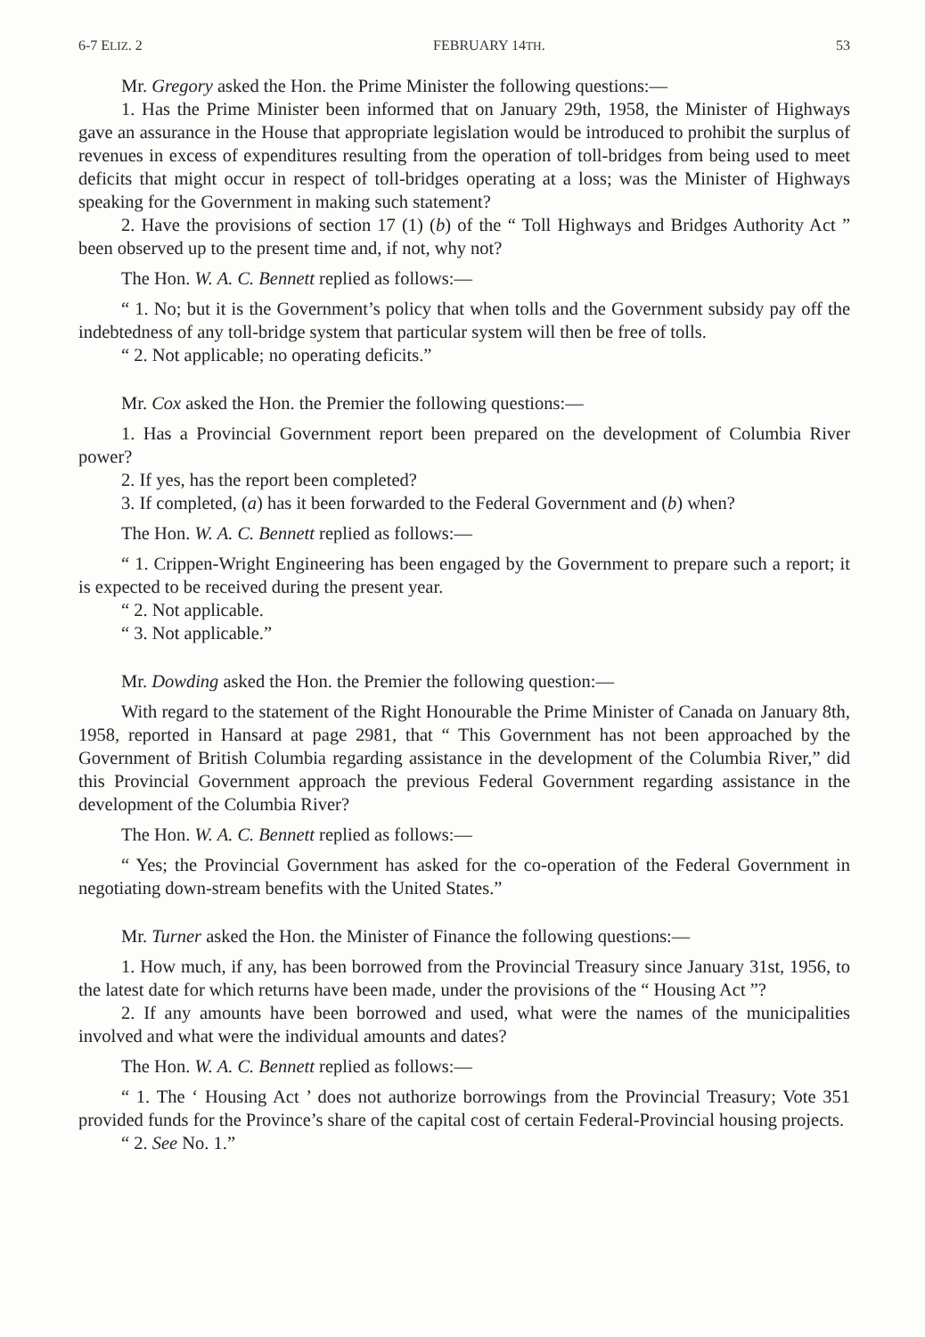6-7 ELIZ. 2 FEBRUARY 14TH. 53
Mr. Gregory asked the Hon. the Prime Minister the following questions:—
1. Has the Prime Minister been informed that on January 29th, 1958, the Minister of Highways gave an assurance in the House that appropriate legislation would be introduced to prohibit the surplus of revenues in excess of expenditures resulting from the operation of toll-bridges from being used to meet deficits that might occur in respect of toll-bridges operating at a loss; was the Minister of Highways speaking for the Government in making such statement?
2. Have the provisions of section 17 (1) (b) of the “ Toll Highways and Bridges Authority Act ” been observed up to the present time and, if not, why not?
The Hon. W. A. C. Bennett replied as follows:—
“ 1. No; but it is the Government’s policy that when tolls and the Government subsidy pay off the indebtedness of any toll-bridge system that particular system will then be free of tolls.
“ 2. Not applicable; no operating deficits.”
Mr. Cox asked the Hon. the Premier the following questions:—
1. Has a Provincial Government report been prepared on the development of Columbia River power?
2. If yes, has the report been completed?
3. If completed, (a) has it been forwarded to the Federal Government and (b) when?
The Hon. W. A. C. Bennett replied as follows:—
“ 1. Crippen-Wright Engineering has been engaged by the Government to prepare such a report; it is expected to be received during the present year.
“ 2. Not applicable.
“ 3. Not applicable.”
Mr. Dowding asked the Hon. the Premier the following question:—
With regard to the statement of the Right Honourable the Prime Minister of Canada on January 8th, 1958, reported in Hansard at page 2981, that “ This Government has not been approached by the Government of British Columbia regarding assistance in the development of the Columbia River,” did this Provincial Government approach the previous Federal Government regarding assistance in the development of the Columbia River?
The Hon. W. A. C. Bennett replied as follows:—
“ Yes; the Provincial Government has asked for the co-operation of the Federal Government in negotiating down-stream benefits with the United States.”
Mr. Turner asked the Hon. the Minister of Finance the following questions:—
1. How much, if any, has been borrowed from the Provincial Treasury since January 31st, 1956, to the latest date for which returns have been made, under the provisions of the “ Housing Act ”?
2. If any amounts have been borrowed and used, what were the names of the municipalities involved and what were the individual amounts and dates?
The Hon. W. A. C. Bennett replied as follows:—
“ 1. The ‘ Housing Act ’ does not authorize borrowings from the Provincial Treasury; Vote 351 provided funds for the Province’s share of the capital cost of certain Federal-Provincial housing projects.
“ 2. See No. 1.”